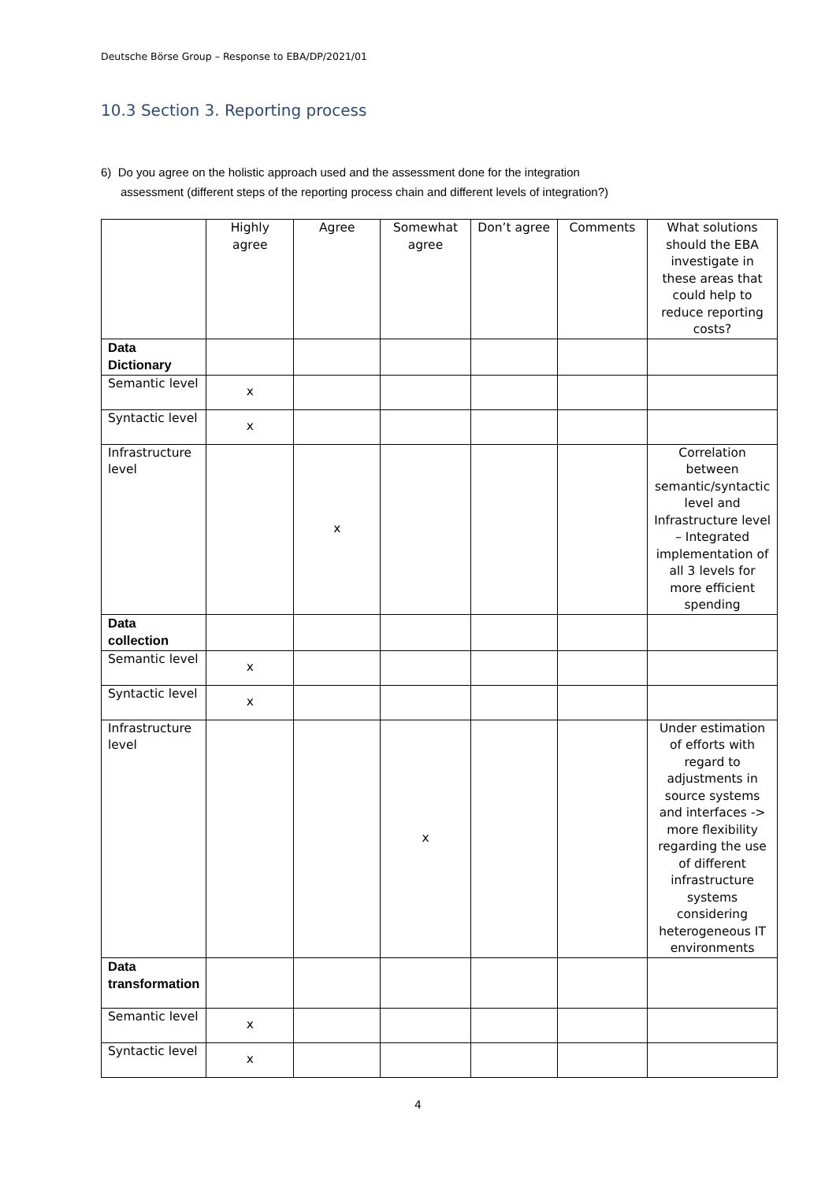Deutsche Börse Group – Response to EBA/DP/2021/01
10.3 Section 3. Reporting process
6) Do you agree on the holistic approach used and the assessment done for the integration
assessment (different steps of the reporting process chain and different levels of integration?)
| | Highly agree | Agree | Somewhat agree | Don’t agree | Comments | What solutions should the EBA investigate in these areas that could help to reduce reporting costs? |
| Data Dictionary | | | | | | |
| Semantic level | x | | | | | |
| Syntactic level | x | | | | | |
| Infrastructure level | | x | | | | Correlation between semantic/syntactic level and Infrastructure level – Integrated implementation of all 3 levels for more efficient spending |
| Data collection | | | | | | |
| Semantic level | x | | | | | |
| Syntactic level | x | | | | | |
| Infrastructure level | | | x | | | Under estimation of efforts with regard to adjustments in source systems and interfaces -> more flexibility regarding the use of different infrastructure systems considering heterogeneous IT environments |
| Data transformation | | | | | | |
| Semantic level | x | | | | | |
| Syntactic level | x | | | | | |
4